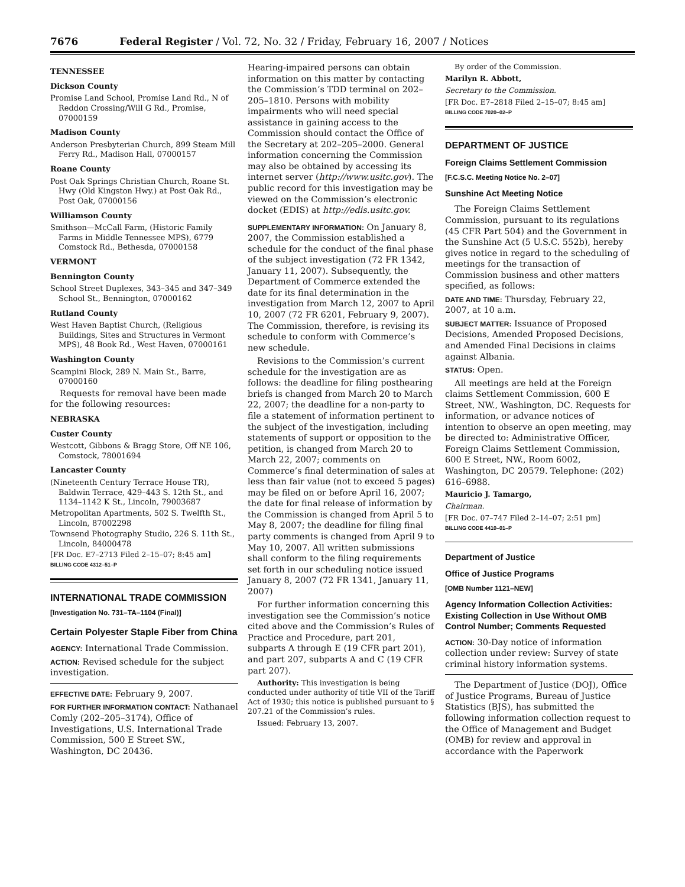7676 Federal Register / Vol. 72, No. 32 / Friday, February 16, 2007 / Notices
TENNESSEE
Dickson County
Promise Land School, Promise Land Rd., N of Reddon Crossing/Will G Rd., Promise, 07000159
Madison County
Anderson Presbyterian Church, 899 Steam Mill Ferry Rd., Madison Hall, 07000157
Roane County
Post Oak Springs Christian Church, Roane St. Hwy (Old Kingston Hwy.) at Post Oak Rd., Post Oak, 07000156
Williamson County
Smithson—McCall Farm, (Historic Family Farms in Middle Tennessee MPS), 6779 Comstock Rd., Bethesda, 07000158
VERMONT
Bennington County
School Street Duplexes, 343–345 and 347–349 School St., Bennington, 07000162
Rutland County
West Haven Baptist Church, (Religious Buildings, Sites and Structures in Vermont MPS), 48 Book Rd., West Haven, 07000161
Washington County
Scampini Block, 289 N. Main St., Barre, 07000160
Requests for removal have been made for the following resources:
NEBRASKA
Custer County
Westcott, Gibbons & Bragg Store, Off NE 106, Comstock, 78001694
Lancaster County
(Nineteenth Century Terrace House TR), Baldwin Terrace, 429–443 S. 12th St., and 1134–1142 K St., Lincoln, 79003687
Metropolitan Apartments, 502 S. Twelfth St., Lincoln, 87002298
Townsend Photography Studio, 226 S. 11th St., Lincoln, 84000478
[FR Doc. E7–2713 Filed 2–15–07; 8:45 am]
BILLING CODE 4312–51–P
INTERNATIONAL TRADE COMMISSION
[Investigation No. 731–TA–1104 (Final)]
Certain Polyester Staple Fiber from China
AGENCY: International Trade Commission.
ACTION: Revised schedule for the subject investigation.
EFFECTIVE DATE: February 9, 2007.
FOR FURTHER INFORMATION CONTACT: Nathanael Comly (202–205–3174), Office of Investigations, U.S. International Trade Commission, 500 E Street SW., Washington, DC 20436.
Hearing-impaired persons can obtain information on this matter by contacting the Commission’s TDD terminal on 202–205–1810. Persons with mobility impairments who will need special assistance in gaining access to the Commission should contact the Office of the Secretary at 202–205–2000. General information concerning the Commission may also be obtained by accessing its internet server (http://www.usitc.gov). The public record for this investigation may be viewed on the Commission’s electronic docket (EDIS) at http://edis.usitc.gov.
SUPPLEMENTARY INFORMATION: On January 8, 2007, the Commission established a schedule for the conduct of the final phase of the subject investigation (72 FR 1342, January 11, 2007). Subsequently, the Department of Commerce extended the date for its final determination in the investigation from March 12, 2007 to April 10, 2007 (72 FR 6201, February 9, 2007). The Commission, therefore, is revising its schedule to conform with Commerce’s new schedule.
Revisions to the Commission’s current schedule for the investigation are as follows: the deadline for filing posthearing briefs is changed from March 20 to March 22, 2007; the deadline for a non-party to file a statement of information pertinent to the subject of the investigation, including statements of support or opposition to the petition, is changed from March 20 to March 22, 2007; comments on Commerce’s final determination of sales at less than fair value (not to exceed 5 pages) may be filed on or before April 16, 2007; the date for final release of information by the Commission is changed from April 5 to May 8, 2007; the deadline for filing final party comments is changed from April 9 to May 10, 2007. All written submissions shall conform to the filing requirements set forth in our scheduling notice issued January 8, 2007 (72 FR 1341, January 11, 2007)
For further information concerning this investigation see the Commission’s notice cited above and the Commission’s Rules of Practice and Procedure, part 201, subparts A through E (19 CFR part 201), and part 207, subparts A and C (19 CFR part 207).
Authority: This investigation is being conducted under authority of title VII of the Tariff Act of 1930; this notice is published pursuant to § 207.21 of the Commission’s rules.
Issued: February 13, 2007.
By order of the Commission.
Marilyn R. Abbott,
Secretary to the Commission.
[FR Doc. E7–2818 Filed 2–15–07; 8:45 am]
BILLING CODE 7020–02–P
DEPARTMENT OF JUSTICE
Foreign Claims Settlement Commission
[F.C.S.C. Meeting Notice No. 2–07]
Sunshine Act Meeting Notice
The Foreign Claims Settlement Commission, pursuant to its regulations (45 CFR Part 504) and the Government in the Sunshine Act (5 U.S.C. 552b), hereby gives notice in regard to the scheduling of meetings for the transaction of Commission business and other matters specified, as follows:
DATE AND TIME: Thursday, February 22, 2007, at 10 a.m.
SUBJECT MATTER: Issuance of Proposed Decisions, Amended Proposed Decisions, and Amended Final Decisions in claims against Albania.
STATUS: Open.
All meetings are held at the Foreign claims Settlement Commission, 600 E Street, NW., Washington, DC. Requests for information, or advance notices of intention to observe an open meeting, may be directed to: Administrative Officer, Foreign Claims Settlement Commission, 600 E Street, NW., Room 6002, Washington, DC 20579. Telephone: (202) 616–6988.
Mauricio J. Tamargo,
Chairman.
[FR Doc. 07–747 Filed 2–14–07; 2:51 pm]
BILLING CODE 4410–01–P
Department of Justice
Office of Justice Programs
[OMB Number 1121–NEW]
Agency Information Collection Activities: Existing Collection in Use Without OMB Control Number; Comments Requested
ACTION: 30-Day notice of information collection under review: Survey of state criminal history information systems.
The Department of Justice (DOJ), Office of Justice Programs, Bureau of Justice Statistics (BJS), has submitted the following information collection request to the Office of Management and Budget (OMB) for review and approval in accordance with the Paperwork